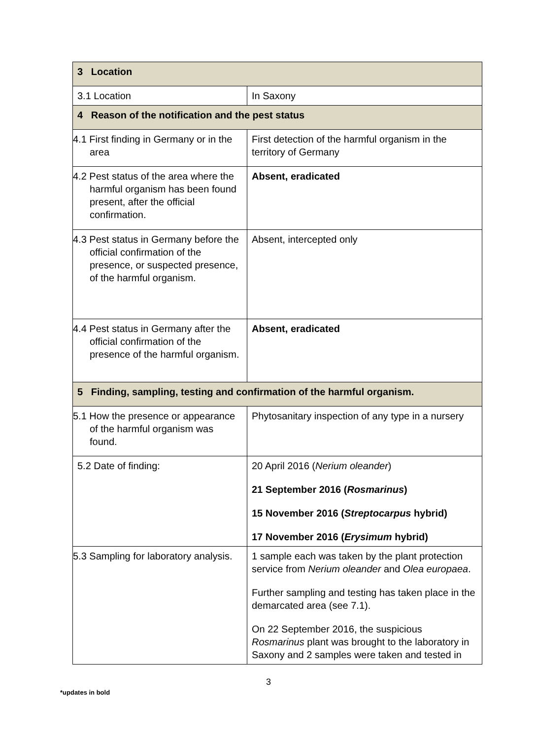| 3 Location | |
| --- | --- |
| 3.1 Location | In Saxony |
| 4 Reason of the notification and the pest status | |
| 4.1 First finding in Germany or in the area | First detection of the harmful organism in the territory of Germany |
| 4.2 Pest status of the area where the harmful organism has been found present, after the official confirmation. | Absent, eradicated |
| 4.3 Pest status in Germany before the official confirmation of the presence, or suspected presence, of the harmful organism. | Absent, intercepted only |
| 4.4 Pest status in Germany after the official confirmation of the presence of the harmful organism. | Absent, eradicated |
| 5 Finding, sampling, testing and confirmation of the harmful organism. | |
| 5.1 How the presence or appearance of the harmful organism was found. | Phytosanitary inspection of any type in a nursery |
| 5.2 Date of finding: | 20 April 2016 ( Nerium oleander ) 21 September 2016 ( Rosmarinus ) 15 November 2016 ( Streptocarpus hybrid) 17 November 2016 ( Erysimum hybrid) |
| 5.3 Sampling for laboratory analysis. | 1 sample each was taken by the plant protection service from Nerium oleander and Olea europaea . Further sampling and testing has taken place in the demarcated area (see 7.1). On 22 September 2016, the suspicious Rosmarinus plant was brought to the laboratory in Saxony and 2 samples were taken and tested in |
3
*updates in bold